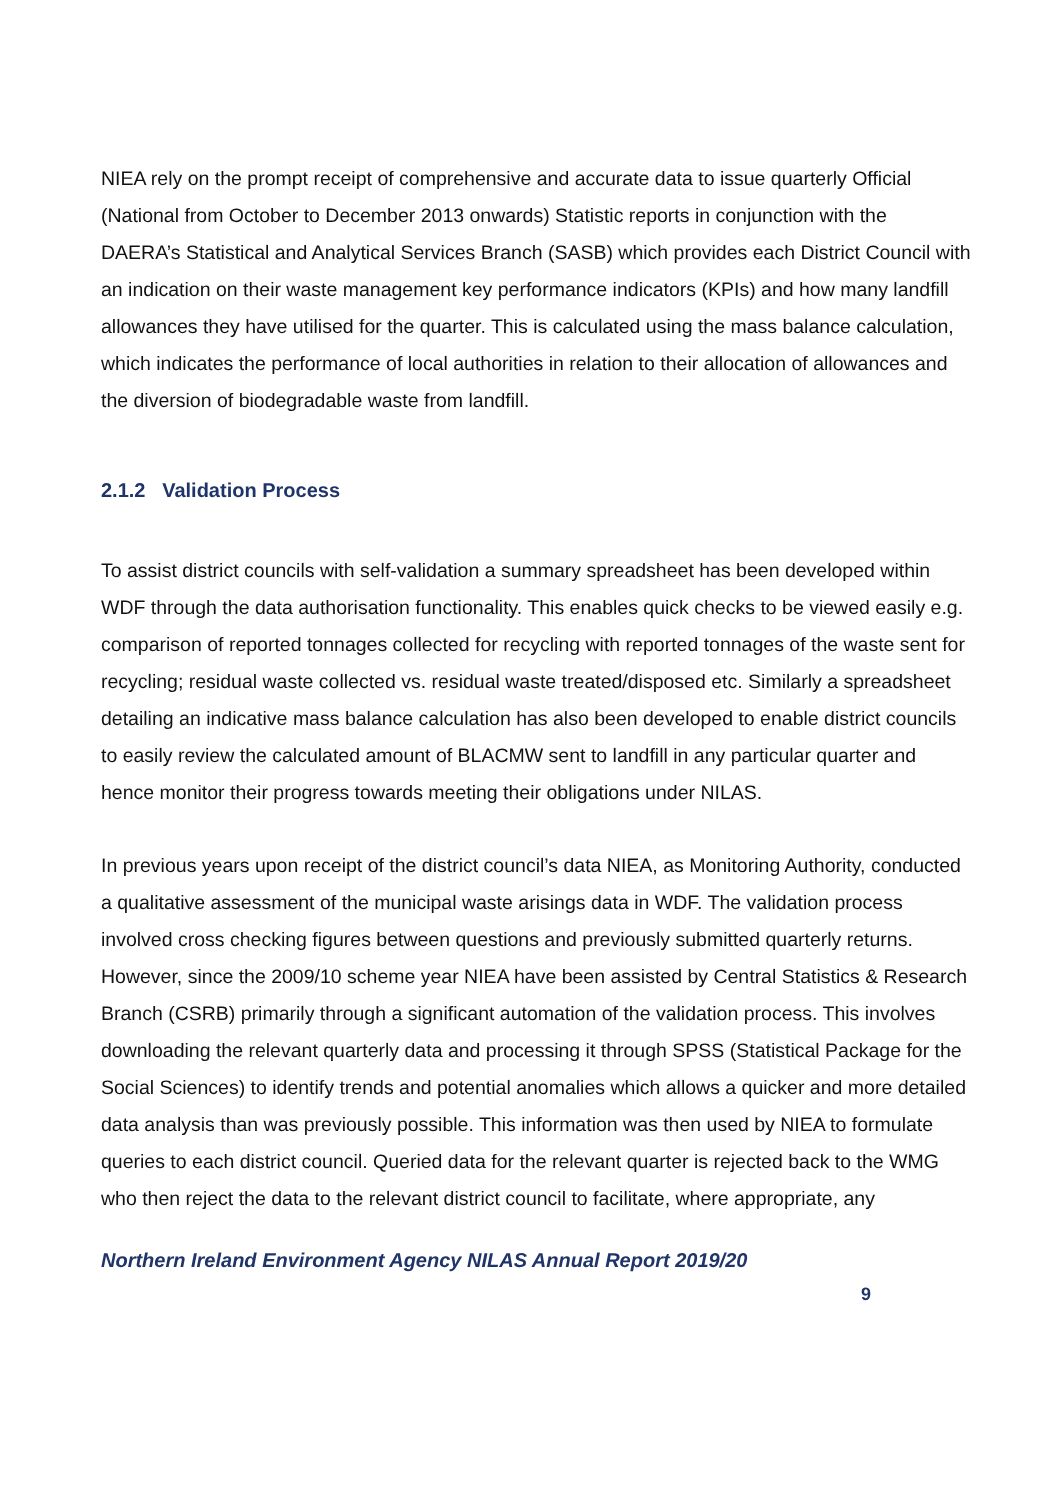NIEA rely on the prompt receipt of comprehensive and accurate data to issue quarterly Official (National from October to December 2013 onwards) Statistic reports in conjunction with the DAERA’s Statistical and Analytical Services Branch (SASB) which provides each District Council with an indication on their waste management key performance indicators (KPIs) and how many landfill allowances they have utilised for the quarter. This is calculated using the mass balance calculation, which indicates the performance of local authorities in relation to their allocation of allowances and the diversion of biodegradable waste from landfill.
2.1.2 Validation Process
To assist district councils with self-validation a summary spreadsheet has been developed within WDF through the data authorisation functionality. This enables quick checks to be viewed easily e.g. comparison of reported tonnages collected for recycling with reported tonnages of the waste sent for recycling; residual waste collected vs. residual waste treated/disposed etc. Similarly a spreadsheet detailing an indicative mass balance calculation has also been developed to enable district councils to easily review the calculated amount of BLACMW sent to landfill in any particular quarter and hence monitor their progress towards meeting their obligations under NILAS.
In previous years upon receipt of the district council’s data NIEA, as Monitoring Authority, conducted a qualitative assessment of the municipal waste arisings data in WDF. The validation process involved cross checking figures between questions and previously submitted quarterly returns. However, since the 2009/10 scheme year NIEA have been assisted by Central Statistics & Research Branch (CSRB) primarily through a significant automation of the validation process. This involves downloading the relevant quarterly data and processing it through SPSS (Statistical Package for the Social Sciences) to identify trends and potential anomalies which allows a quicker and more detailed data analysis than was previously possible. This information was then used by NIEA to formulate queries to each district council. Queried data for the relevant quarter is rejected back to the WMG who then reject the data to the relevant district council to facilitate, where appropriate, any
Northern Ireland Environment Agency NILAS Annual Report 2019/20
9